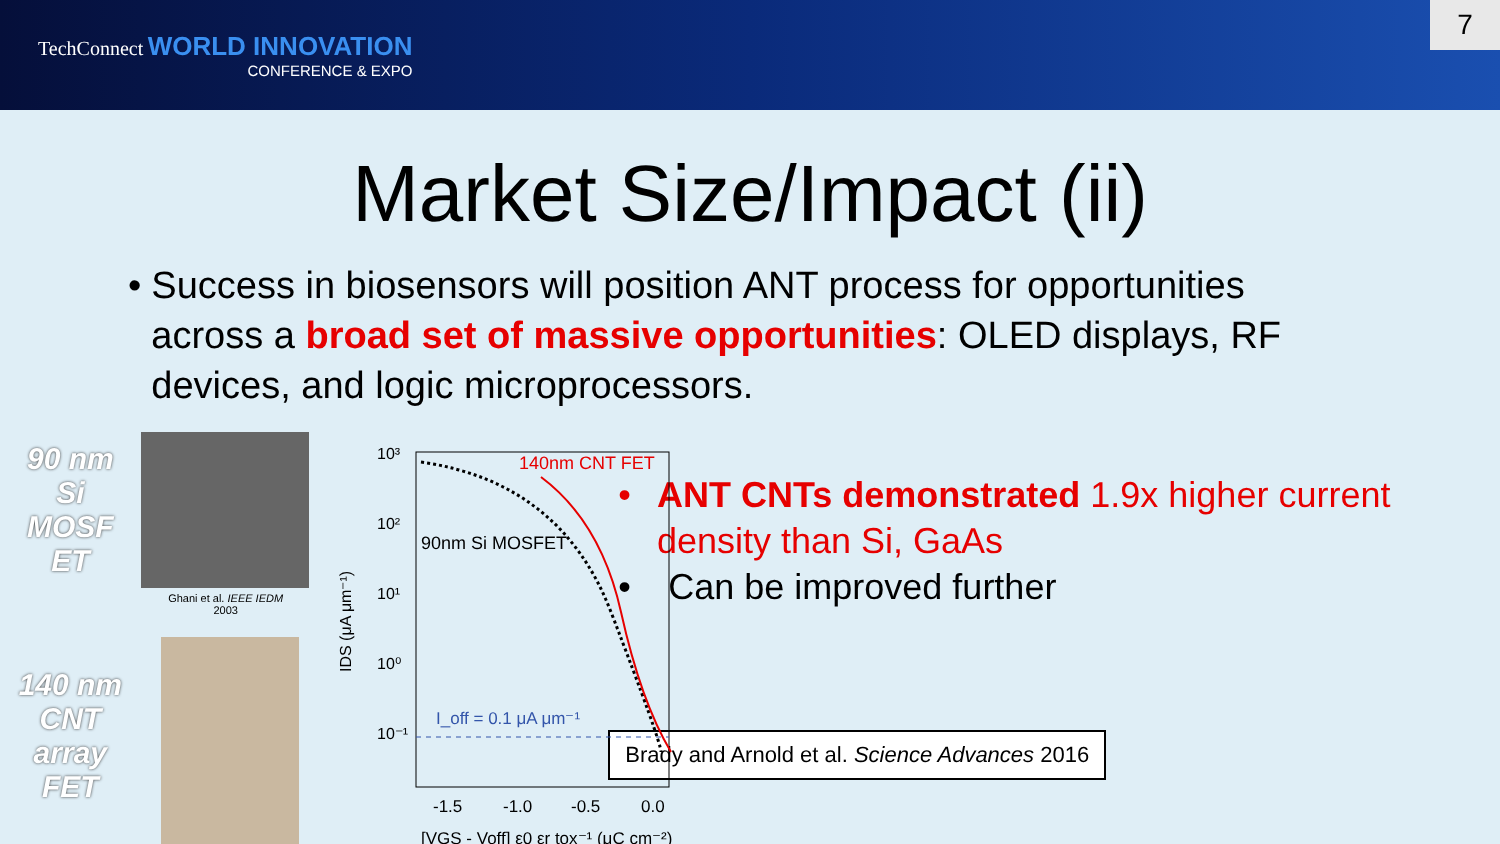TechConnect WORLD INNOVATION
CONFERENCE & EXPO
7
Market Size/Impact (ii)
• Success in biosensors will position ANT process for opportunities across a broad set of massive opportunities: OLED displays, RF devices, and logic microprocessors.
90 nm
Si
MOSF
ET
140 nm
CNT
array
FET
Ghani et al. IEEE IEDM 2003
10³
10²
10¹
10⁰
10⁻¹
140nm CNT FET
90nm Si MOSFET
I_off = 0.1 μA μm⁻¹
-1.5
-1.0
-0.5
0.0
[VGS - Voff] ε0 εr tox⁻¹ (μC cm⁻²)
IDS (μA μm⁻¹)
• ANT CNTs demonstrated 1.9x higher current density than Si, GaAs
• Can be improved further
Brady and Arnold et al. Science Advances 2016